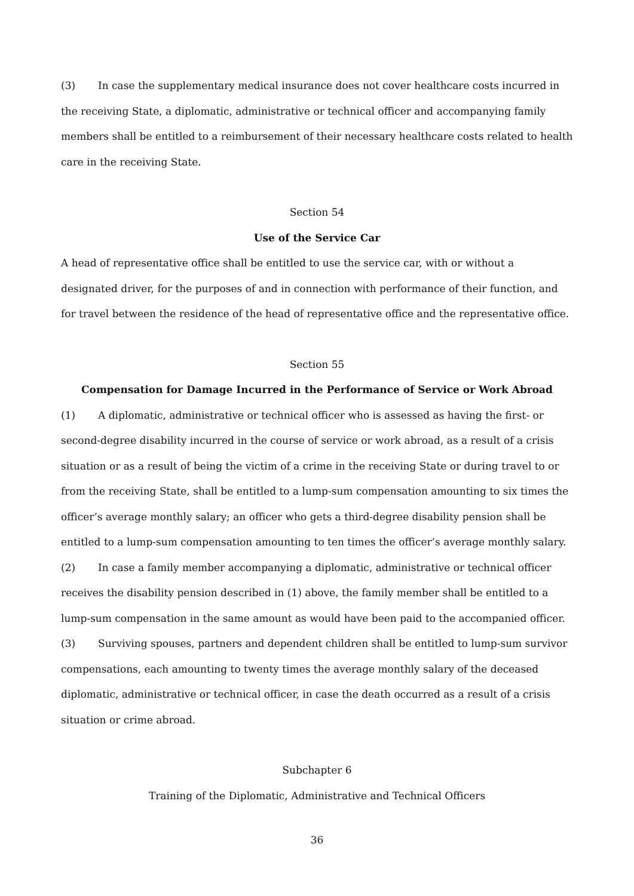(3) In case the supplementary medical insurance does not cover healthcare costs incurred in the receiving State, a diplomatic, administrative or technical officer and accompanying family members shall be entitled to a reimbursement of their necessary healthcare costs related to health care in the receiving State.
Section 54
Use of the Service Car
A head of representative office shall be entitled to use the service car, with or without a designated driver, for the purposes of and in connection with performance of their function, and for travel between the residence of the head of representative office and the representative office.
Section 55
Compensation for Damage Incurred in the Performance of Service or Work Abroad
(1) A diplomatic, administrative or technical officer who is assessed as having the first- or second-degree disability incurred in the course of service or work abroad, as a result of a crisis situation or as a result of being the victim of a crime in the receiving State or during travel to or from the receiving State, shall be entitled to a lump-sum compensation amounting to six times the officer’s average monthly salary; an officer who gets a third-degree disability pension shall be entitled to a lump-sum compensation amounting to ten times the officer’s average monthly salary.
(2) In case a family member accompanying a diplomatic, administrative or technical officer receives the disability pension described in (1) above, the family member shall be entitled to a lump-sum compensation in the same amount as would have been paid to the accompanied officer.
(3) Surviving spouses, partners and dependent children shall be entitled to lump-sum survivor compensations, each amounting to twenty times the average monthly salary of the deceased diplomatic, administrative or technical officer, in case the death occurred as a result of a crisis situation or crime abroad.
Subchapter 6
Training of the Diplomatic, Administrative and Technical Officers
36